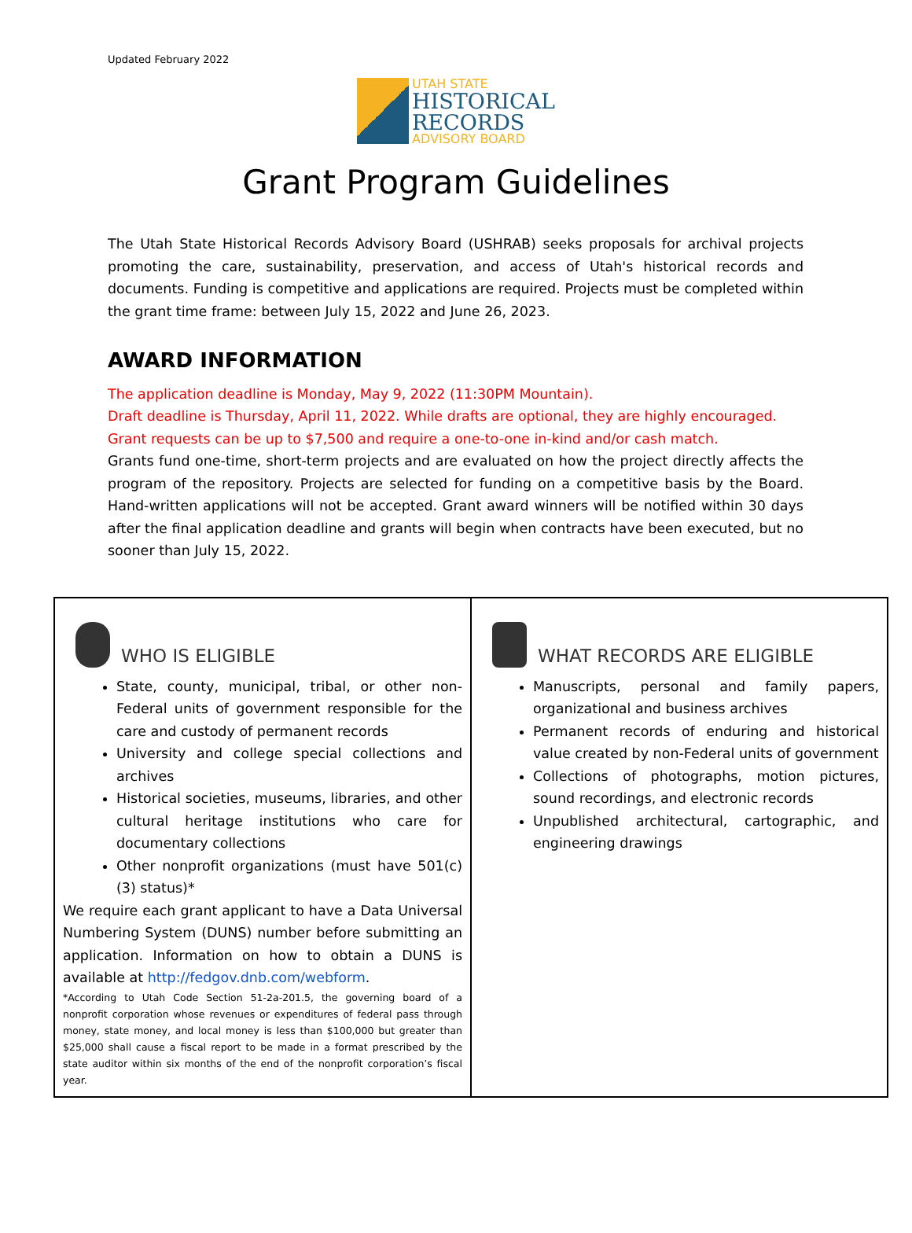Updated February 2022
UTAH STATE
HISTORICAL
RECORDS
ADVISORY BOARD
Grant Program Guidelines
The Utah State Historical Records Advisory Board (USHRAB) seeks proposals for archival projects promoting the care, sustainability, preservation, and access of Utah's historical records and documents. Funding is competitive and applications are required. Projects must be completed within the grant time frame: between July 15, 2022 and June 26, 2023.
AWARD INFORMATION
The application deadline is Monday, May 9, 2022 (11:30PM Mountain).
Draft deadline is Thursday, April 11, 2022. While drafts are optional, they are highly encouraged.
Grant requests can be up to $7,500 and require a one-to-one in-kind and/or cash match.
Grants fund one-time, short-term projects and are evaluated on how the project directly affects the program of the repository. Projects are selected for funding on a competitive basis by the Board. Hand-written applications will not be accepted. Grant award winners will be notified within 30 days after the final application deadline and grants will begin when contracts have been executed, but no sooner than July 15, 2022.
| WHO IS ELIGIBLE State, county, municipal, tribal, or other non-Federal units of government responsible for the care and custody of permanent records University and college special collections and archives Historical societies, museums, libraries, and other cultural heritage institutions who care for documentary collections Other nonprofit organizations (must have 501(c)(3) status)* We require each grant applicant to have a Data Universal Numbering System (DUNS) number before submitting an application. Information on how to obtain a DUNS is available at http://fedgov.dnb.com/webform . *According to Utah Code Section 51-2a-201.5, the governing board of a nonprofit corporation whose revenues or expenditures of federal pass through money, state money, and local money is less than $100,000 but greater than $25,000 shall cause a fiscal report to be made in a format prescribed by the state auditor within six months of the end of the nonprofit corporation’s fiscal year. | WHAT RECORDS ARE ELIGIBLE Manuscripts, personal and family papers, organizational and business archives Permanent records of enduring and historical value created by non-Federal units of government Collections of photographs, motion pictures, sound recordings, and electronic records Unpublished architectural, cartographic, and engineering drawings |